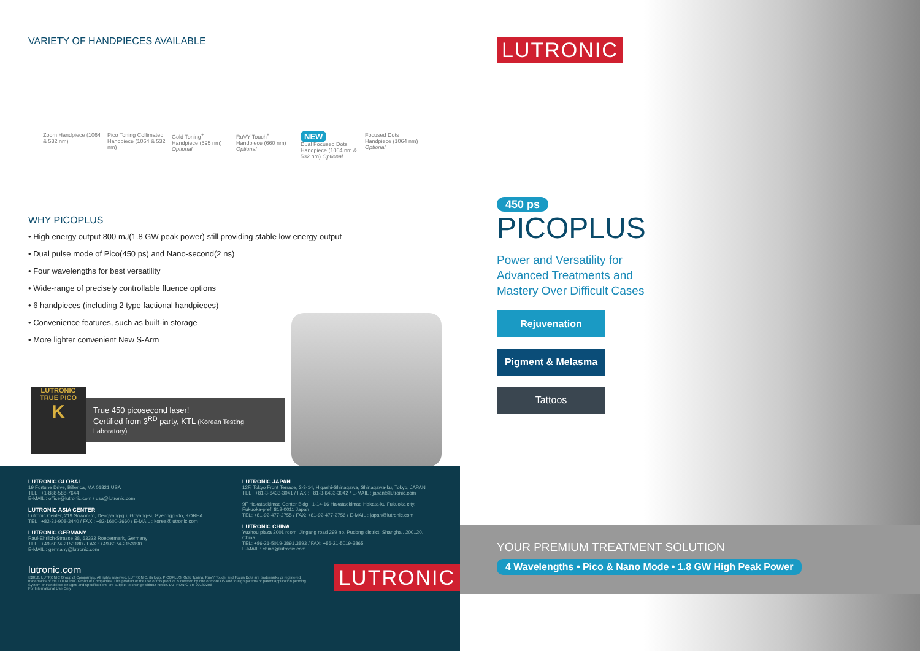VARIETY OF HANDPIECES AVAILABLE
Zoom Handpiece (1064 & 532 nm)
Pico Toning Collimated Handpiece (1064 & 532 nm)
Gold Toning<sup>+</sup> Handpiece (595 nm) Optional
RuVY Touch<sup>+</sup> Handpiece (660 nm) Optional
NEW
Dual Focused Dots Handpiece (1064 nm & 532 nm) Optional
Focused Dots Handpiece (1064 nm) Optional
WHY PICOPLUS
• High energy output 800 mJ(1.8 GW peak power) still providing stable low energy output
• Dual pulse mode of Pico(450 ps) and Nano-second(2 ns)
• Four wavelengths for best versatility
• Wide-range of precisely controllable fluence options
• 6 handpieces (including 2 type factional handpieces)
• Convenience features, such as built-in storage
• More lighter convenient New S-Arm
LUTRONIC
TRUE PICO
K
True 450 picosecond laser!
Certified from 3<sup>RD</sup> party, KTL (Korean Testing Laboratory)
LUTRONIC GLOBAL
19 Fortune Drive, Billerica, MA 01821 USA
TEL : +1-888-588-7644
E-MAIL : office@lutronic.com / usa@lutronic.com
LUTRONIC ASIA CENTER
Lutronic Center, 219 Sowon-ro, Deogyang-gu, Goyang-si, Gyeonggi-do, KOREA
TEL : +82-31-908-3440 / FAX : +82-1600-3660 / E-MAIL : korea@lutronic.com
LUTRONIC GERMANY
Paul-Ehrlich-Strasse 38, 63322 Roedermark, Germany
TEL : +49-6074-2153180 / FAX : +49-6074-2153190
E-MAIL : germany@lutronic.com
LUTRONIC JAPAN
12F, Tokyo Front Terrace, 2-3-14, Higashi-Shinagawa, Shinagawa-ku, Tokyo, JAPAN
TEL : +81-3-6433-3041 / FAX : +81-3-6433-3042 / E-MAIL : japan@lutronic.com
9F Hakataekimae Center Bldg., 1-14-16 Hakataekimae Hakata-ku Fukuoka city, Fukuoka-pref. 812-0011 Japan
TEL: +81-92-477-2755 / FAX: +81-92-477-2756 / E-MAIL : japan@lutronic.com
LUTRONIC CHINA
Yuzhou plaza 2001 room, Jingang road 299 no, Pudong district, Shanghai, 200120, China
TEL: +86-21-5019-3891,3893 / FAX: +86-21-5019-3865
E-MAIL : china@lutronic.com
lutronic.com
©2018, LUTRONIC Group of Companies. All rights reserved. LUTRONIC, its logo, PICOPLUS, Gold Toning, RuVY Touch, and Focus Dots are trademarks or registered trademarks of the LUTRONIC Group of Companies. This product or the use of this product is covered by one or more US and foreign patents or patent application pending. System or Handpiece designs and specifications are subject to change without notice. LUTRONIC-BR-20180206
For International Use Only
LUTRONIC
LUTRONIC
450 ps
PICOPLUS
Power and Versatility for
Advanced Treatments and
Mastery Over Difficult Cases
Rejuvenation
Pigment & Melasma
Tattoos
YOUR PREMIUM TREATMENT SOLUTION
4 Wavelengths • Pico & Nano Mode • 1.8 GW High Peak Power